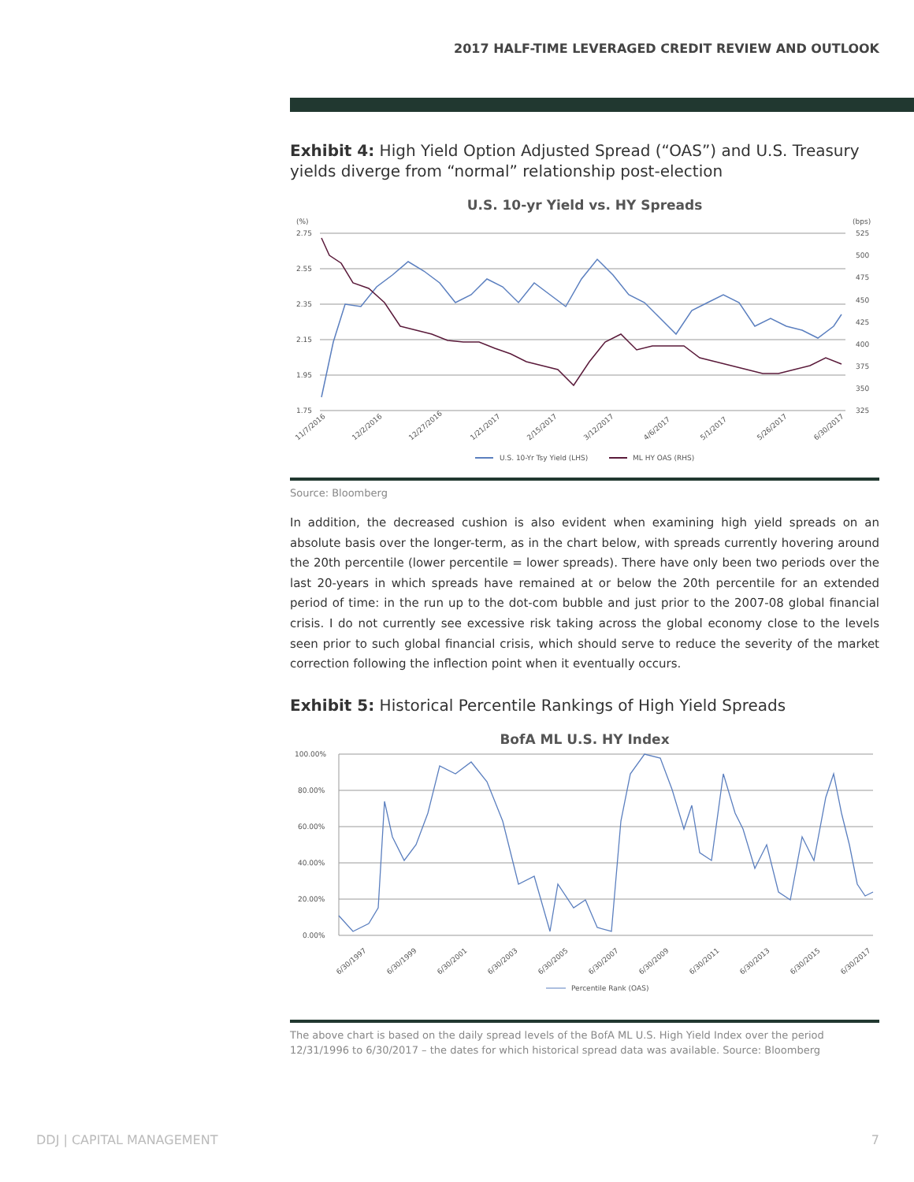2017 HALF-TIME LEVERAGED CREDIT REVIEW AND OUTLOOK
Exhibit 4: High Yield Option Adjusted Spread (“OAS”) and U.S. Treasury yields diverge from “normal” relationship post-election
U.S. 10-yr Yield vs. HY Spreads
(%)
(bps)
2.75
2.55
2.35
2.15
1.95
1.75
525
500
475
450
425
400
375
350
325
11/7/2016
12/2/2016
12/27/2016
1/21/2017
2/15/2017
3/12/2017
4/6/2017
5/1/2017
5/26/2017
6/30/2017
U.S. 10-Yr Tsy Yield (LHS)
ML HY OAS (RHS)
Source: Bloomberg
In addition, the decreased cushion is also evident when examining high yield spreads on an absolute basis over the longer-term, as in the chart below, with spreads currently hovering around the 20th percentile (lower percentile = lower spreads). There have only been two periods over the last 20-years in which spreads have remained at or below the 20th percentile for an extended period of time: in the run up to the dot-com bubble and just prior to the 2007-08 global financial crisis. I do not currently see excessive risk taking across the global economy close to the levels seen prior to such global financial crisis, which should serve to reduce the severity of the market correction following the inflection point when it eventually occurs.
Exhibit 5: Historical Percentile Rankings of High Yield Spreads
BofA ML U.S. HY Index
100.00%
80.00%
60.00%
40.00%
20.00%
0.00%
6/30/1997
6/30/1999
6/30/2001
6/30/2003
6/30/2005
6/30/2007
6/30/2009
6/30/2011
6/30/2013
6/30/2015
6/30/2017
Percentile Rank (OAS)
The above chart is based on the daily spread levels of the BofA ML U.S. High Yield Index over the period 12/31/1996 to 6/30/2017 – the dates for which historical spread data was available. Source: Bloomberg
DDJ | CAPITAL MANAGEMENT 7